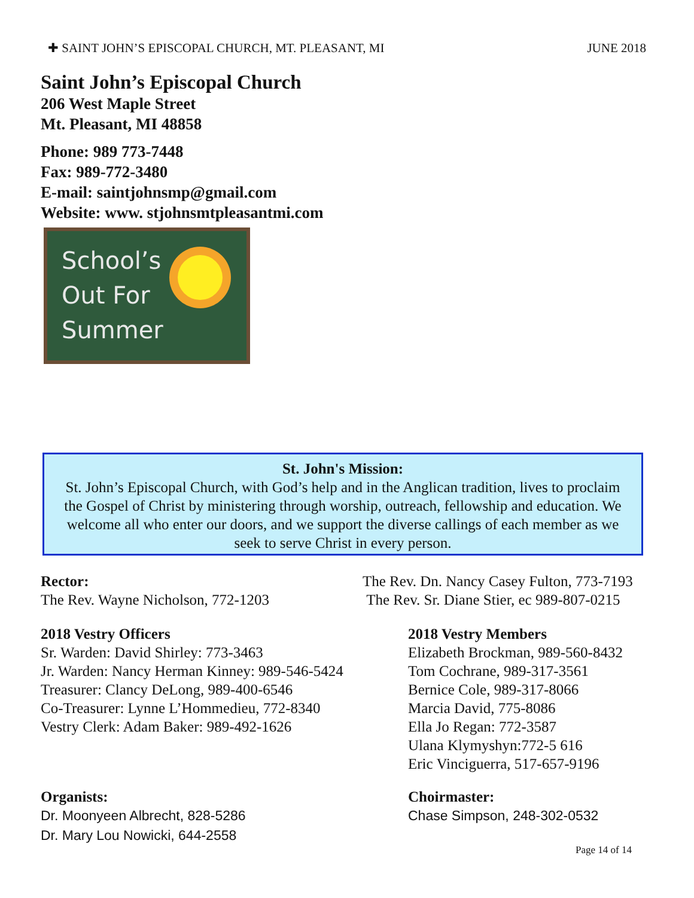✚ SAINT JOHN’S EPISCOPAL CHURCH, MT. PLEASANT, MI JUNE 2018
Saint John’s Episcopal Church
206 West Maple Street
Mt. Pleasant, MI 48858
Phone: 989 773-7448
Fax: 989-772-3480
E-mail: saintjohnsmp@gmail.com
Website: www. stjohnsmtpleasantmi.com
School’s
Out For
Summer
St. John's Mission:
St. John’s Episcopal Church, with God’s help and in the Anglican tradition, lives to proclaim the Gospel of Christ by ministering through worship, outreach, fellowship and education. We welcome all who enter our doors, and we support the diverse callings of each member as we seek to serve Christ in every person.
Rector:
The Rev. Wayne Nicholson, 772-1203
The Rev. Dn. Nancy Casey Fulton, 773-7193
The Rev. Sr. Diane Stier, ec 989-807-0215
2018 Vestry Officers
Sr. Warden: David Shirley: 773-3463
Jr. Warden: Nancy Herman Kinney: 989-546-5424
Treasurer: Clancy DeLong, 989-400-6546
Co-Treasurer: Lynne L’Hommedieu, 772-8340
Vestry Clerk: Adam Baker: 989-492-1626
2018 Vestry Members
Elizabeth Brockman, 989-560-8432
Tom Cochrane, 989-317-3561
Bernice Cole, 989-317-8066
Marcia David, 775-8086
Ella Jo Regan: 772-3587
Ulana Klymyshyn:772-5 616
Eric Vinciguerra, 517-657-9196
Organists:
Dr. Moonyeen Albrecht, 828-5286
Dr. Mary Lou Nowicki, 644-2558
Choirmaster:
Chase Simpson, 248-302-0532
Page 14 of 14